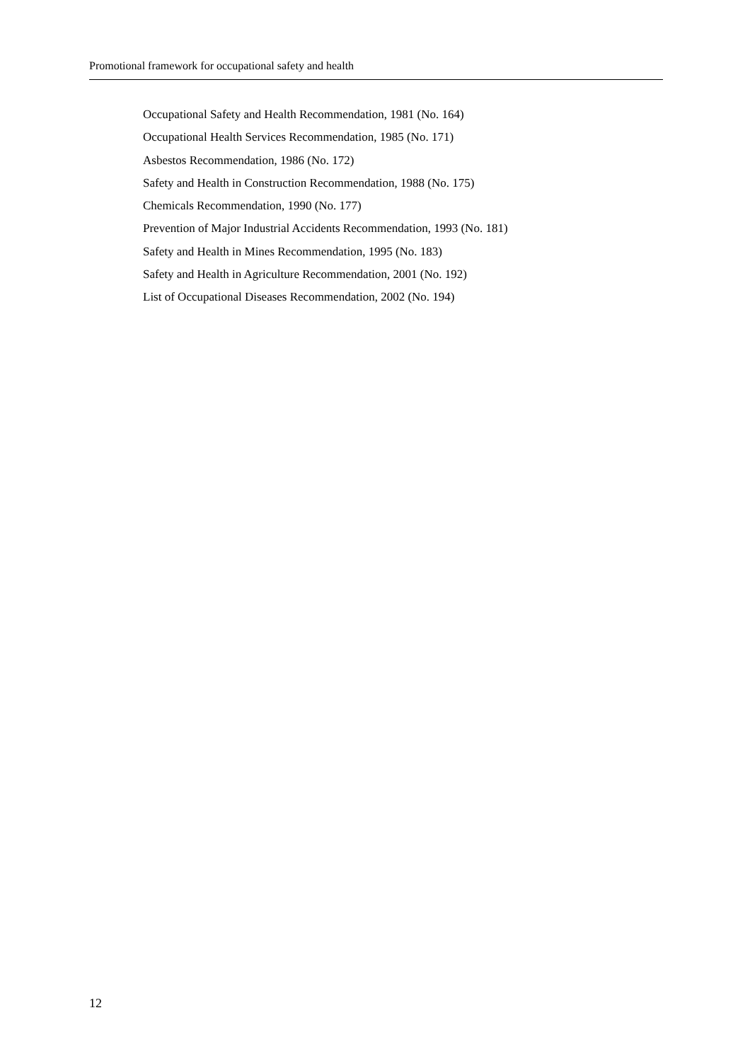Promotional framework for occupational safety and health
Occupational Safety and Health Recommendation, 1981 (No. 164)
Occupational Health Services Recommendation, 1985 (No. 171)
Asbestos Recommendation, 1986 (No. 172)
Safety and Health in Construction Recommendation, 1988 (No. 175)
Chemicals Recommendation, 1990 (No. 177)
Prevention of Major Industrial Accidents Recommendation, 1993 (No. 181)
Safety and Health in Mines Recommendation, 1995 (No. 183)
Safety and Health in Agriculture Recommendation, 2001 (No. 192)
List of Occupational Diseases Recommendation, 2002 (No. 194)
12